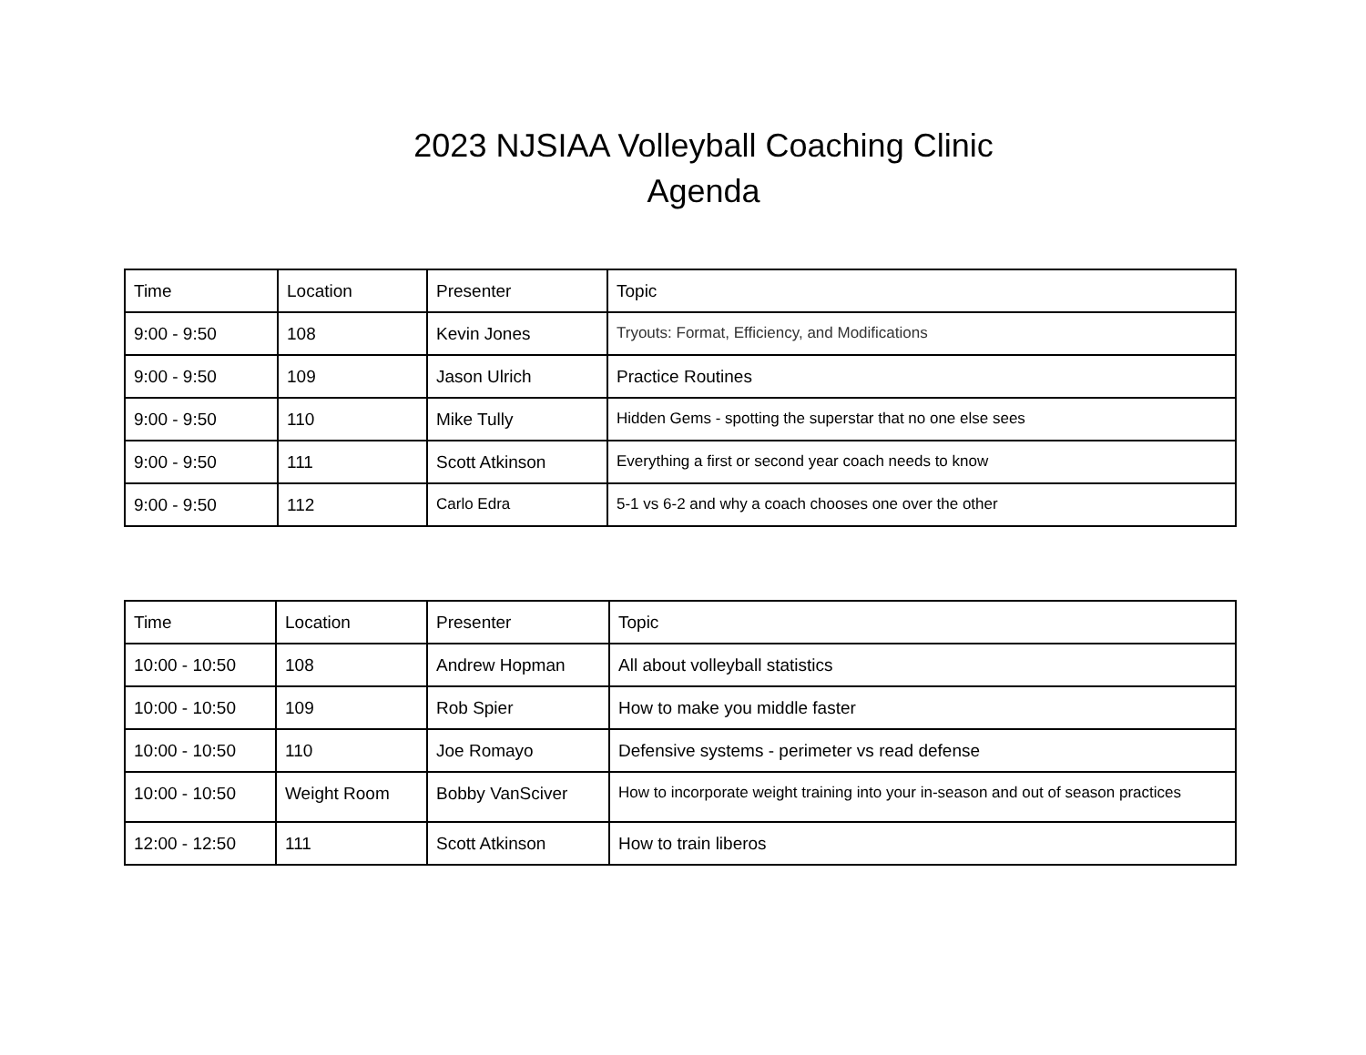2023 NJSIAA Volleyball Coaching Clinic
Agenda
| Time | Location | Presenter | Topic |
| --- | --- | --- | --- |
| 9:00 - 9:50 | 108 | Kevin Jones | Tryouts: Format, Efficiency, and Modifications |
| 9:00 - 9:50 | 109 | Jason Ulrich | Practice Routines |
| 9:00 - 9:50 | 110 | Mike Tully | Hidden Gems - spotting the superstar that no one else sees |
| 9:00 - 9:50 | 111 | Scott Atkinson | Everything a first or second year coach needs to know |
| 9:00 - 9:50 | 112 | Carlo Edra | 5-1 vs 6-2 and why a coach chooses one over the other |
| Time | Location | Presenter | Topic |
| --- | --- | --- | --- |
| 10:00 - 10:50 | 108 | Andrew Hopman | All about volleyball statistics |
| 10:00 - 10:50 | 109 | Rob Spier | How to make you middle faster |
| 10:00 - 10:50 | 110 | Joe Romayo | Defensive systems - perimeter vs read defense |
| 10:00 - 10:50 | Weight Room | Bobby VanSciver | How to incorporate weight training into your in-season and out of season practices |
| 12:00 - 12:50 | 111 | Scott Atkinson | How to train liberos |